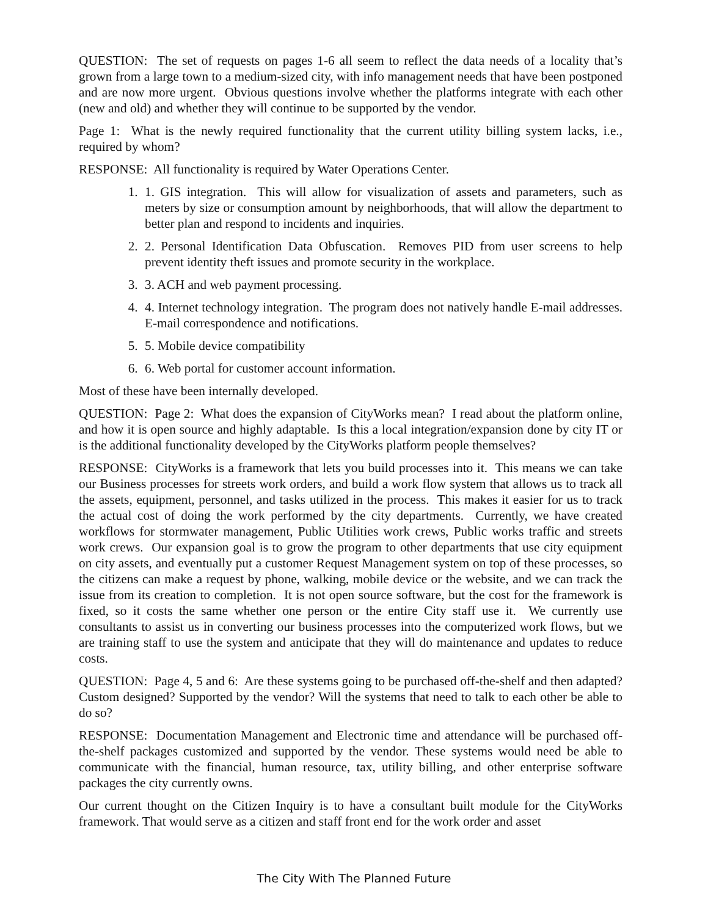QUESTION: The set of requests on pages 1-6 all seem to reflect the data needs of a locality that’s grown from a large town to a medium-sized city, with info management needs that have been postponed and are now more urgent. Obvious questions involve whether the platforms integrate with each other (new and old) and whether they will continue to be supported by the vendor.
Page 1: What is the newly required functionality that the current utility billing system lacks, i.e., required by whom?
RESPONSE: All functionality is required by Water Operations Center.
1. 1. GIS integration. This will allow for visualization of assets and parameters, such as meters by size or consumption amount by neighborhoods, that will allow the department to better plan and respond to incidents and inquiries.
2. 2. Personal Identification Data Obfuscation. Removes PID from user screens to help prevent identity theft issues and promote security in the workplace.
3. 3. ACH and web payment processing.
4. 4. Internet technology integration. The program does not natively handle E-mail addresses. E-mail correspondence and notifications.
5. 5. Mobile device compatibility
6. 6. Web portal for customer account information.
Most of these have been internally developed.
QUESTION: Page 2: What does the expansion of CityWorks mean? I read about the platform online, and how it is open source and highly adaptable. Is this a local integration/expansion done by city IT or is the additional functionality developed by the CityWorks platform people themselves?
RESPONSE: CityWorks is a framework that lets you build processes into it. This means we can take our Business processes for streets work orders, and build a work flow system that allows us to track all the assets, equipment, personnel, and tasks utilized in the process. This makes it easier for us to track the actual cost of doing the work performed by the city departments. Currently, we have created workflows for stormwater management, Public Utilities work crews, Public works traffic and streets work crews. Our expansion goal is to grow the program to other departments that use city equipment on city assets, and eventually put a customer Request Management system on top of these processes, so the citizens can make a request by phone, walking, mobile device or the website, and we can track the issue from its creation to completion. It is not open source software, but the cost for the framework is fixed, so it costs the same whether one person or the entire City staff use it. We currently use consultants to assist us in converting our business processes into the computerized work flows, but we are training staff to use the system and anticipate that they will do maintenance and updates to reduce costs.
QUESTION: Page 4, 5 and 6: Are these systems going to be purchased off-the-shelf and then adapted? Custom designed? Supported by the vendor? Will the systems that need to talk to each other be able to do so?
RESPONSE: Documentation Management and Electronic time and attendance will be purchased off-the-shelf packages customized and supported by the vendor. These systems would need be able to communicate with the financial, human resource, tax, utility billing, and other enterprise software packages the city currently owns.
Our current thought on the Citizen Inquiry is to have a consultant built module for the CityWorks framework. That would serve as a citizen and staff front end for the work order and asset
The City With The Planned Future